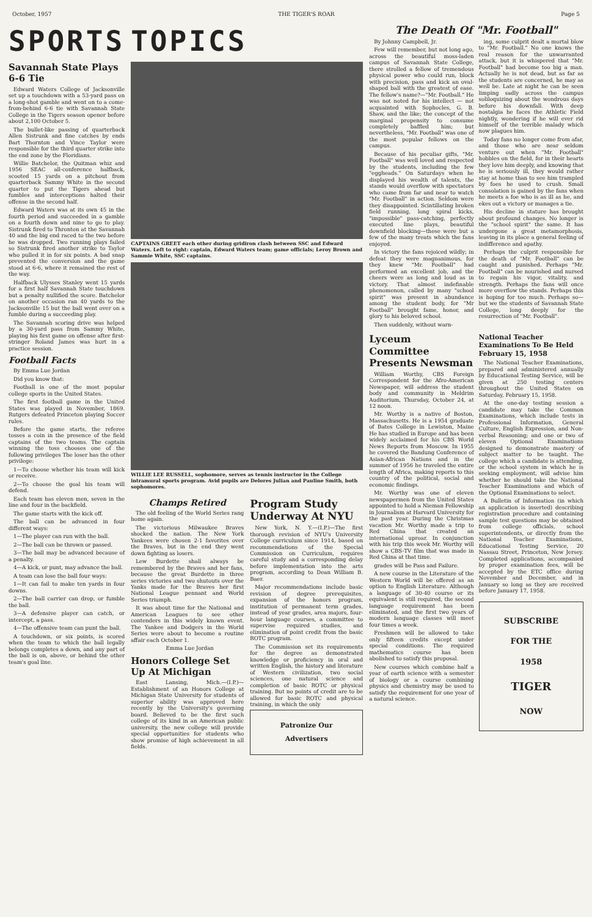October, 1957 THE TIGER'S ROAR Page 5
SPORTS
Savannah State Plays 6-6 Tie
Edward Waters College of Jacksonville set up a touchdown with a 53-yard pass on a long-shot gamble and went on to a come-from-behind 6-6 tie with Savannah State College in the Tigers season opener before about 2,100 October 5.
The bullet-like passing of quarterback Allen Sistrunk and fine catches by ends Bart Thornton and Vince Taylor were responsible for the third quarter strike into the end zone by the Floridians.
Willie Batchelor, the Quitman whiz and 1956 SEAC all-conference halfback, scooted 15 yards on a pitchout from quarterback Sammy White in the second quarter to put the Tigers ahead but fumbles and interceptions halted their offense in the second half.
Edward Waters was at its own 45 in the fourth period and succeeded in a gamble on a fourth down and nine to go to play. Sistrunk fired to Thronton at the Savannah 40 and the big end raced to the two before he was dropped. Two running plays failed so Sistrunk fired another strike to Taylor who pulled it in for six points. A bad snap prevented the conversion and the game stood at 6-6, where it remained the rest of the way.
Halfback Ulysses Stanley went 15 yards for a first half Savannah State touchdown but a penalty nullified the score. Batchelor on another occasion ran 40 yards to the Jacksonville 15 but the ball went over on a fumble during a succeeding play.
The Savannah scoring drive was helped by a 30-yard pass from Sammy White, playing his first game on offense after first-stringer Roland James was hurt in a practice session.
Football Facts
By Emma Lue Jordan
Did you know that:
Football is one of the most popular college sports in the United States.
The first football game in the United States was played in November, 1869. Rutgers defeated Princeton playing Soccer rules.
Before the game starts, the referee tosses a coin in the presence of the field captains of the two teams. The captain winning the toss chooses one of the following privileges The loser has the other privilege:
1—To choose whether his team will kick or receive.
2—To choose the goal his team will defend.
Each team has eleven men, seven in the line and four in the backfield.
The game starts with the kick off.
The ball can be advanced in four different ways:
1—The player can run with the ball.
2—The ball can be thrown or passed.
3—The ball may be advanced because of a penalty.
4—A kick, or punt, may advance the ball.
A team can lose the ball four ways:
1—It can fail to make ten yards in four downs.
2—The ball carrier can drop, or fumble the ball.
3—A defensive player can catch, or intercept, a pass.
4—The offensive team can punt the ball.
A touchdown, or six points, is scored when the team to which the ball legally belongs completes a down, and any part of the ball is on, above, or behind the other team's goal line.
TOPICS
CAPTAINS GREET each other during gridiron clash between SSC and Edward Waters. Left to right: captain, Edward Waters team; game officials; Leroy Brown and Sammie White, SSC captains.
WILLIE LEE RUSSELL, sophomore, serves as tennis instructor in the College intramural sports program. Avid pupils are Delores Julian and Pauline Smith, both sophomores.
Champs Retired
The old feeling of the World Series rang home again.
The victorious Milwaukee Braves shocked the nation. The New York Yankees were chosen 2-1 favorites over the Braves, but in the end they went down fighting as losers.
Lew Burdette shall always be remembered by the Braves and her fans, because the great Burdette in three series victories and two shutouts over the Yanks made for the Braves her first National League pennant and World Series triumph.
It was about time for the National and American Leagues to see other contenders in this widely known event. The Yankee and Dodgers in the World Series were about to become a routine affair each October 1.
Emma Lue Jordan
Honors College Set Up At Michigan
East Lansing, Mich.—(I.P.)—Establishment of an Honors College at Michigan State University for students of superior ability was approved here recently by the University's governing board. Believed to be the first such college of its kind in an American public university, the new college will provide special opportunities for students who show promise of high achievement in all fields.
Program Study Underway At NYU
New York, N. Y.—(I.P.)—The first thorough revision of NYU's University College curriculum since 1914, based on recommendations of the Special Commission on Curriculum, requires careful study and a corresponding delay before implementation into the arts program, according to Dean William B. Baer.
Major recommendations include basic revision of degree prerequisites, expansion of the honors program, institution of permanent term grades, instead of year grades, area majors, four-hour language courses, a committee to supervise required studies, and elimination of point credit from the basic ROTC program.
The Commission set its requirements for the degree as demonstrated knowledge or proficiency in oral and written English, the history and literature of Western civilization, two social sciences, one natural science and completion of basic ROTC or physical training. But no points of credit are to be allowed for basic ROTC and physical training, in which the only
Patronize Our
Advertisers
The Death Of "Mr. Football"
By Johnny Campbell, Jr.
Few will remember, but not long ago, across the beautiful moss-laden campus of Savannah State College, there strolled a fellow of tremendous physical power who could run, block with precision, pass and kick an oval-shaped ball with the greatest of ease. The fellow's name?—"Mr. Football." He was not noted for his intellect — not acquainted with Sophocles, G. B. Shaw, and the like; the concept of the marginal propensity to consume completely baffled him; but nevertheless, "Mr. Football" was one of the most popular fellows on the campus.
Because of his peculiar gifts, "Mr. Football" was well loved and respected by the students, including the few "eggheads." On Saturdays when he displayed his wealth of talents, the stands would overflow with spectators who came from far and near to watch "Mr. Football" in action. Seldom were they disappointed. Scintillating broken field running, long spiral kicks, "impossible" pass-catching, perfectly executed line plays, beautiful downfield blocking—these were but a few of the many treats which the fans enjoyed.
In victory the fans rejoiced wildly; in defeat they were magnanimous, for they knew "Mr. Football" had performed an excellent job, and the cheers were as long and loud as in victory. That almost indefinable phenomenon, called by many "school spirit" was present in abundance among the student body, for "Mr Football" brought fame, honor, and glory to his beloved school.
Then suddenly, without warn-
ing, some culprit dealt a mortal blow to "Mr. Football." No one knows the real reason for the unwarranted attack, but it is whispered that "Mr. Football" had become too big a man. Actually he is not dead, but as far as the students are concerned, he may as well be. Late at night he can be seen limping sadly across the campus soliloquizing about the wondrous days before his downfall. With deep nostalgia he faces the Athletic Field nightly, wondering if he will ever rid himself of the terrible malady which now plagues him.
Today fans no longer come from afar, and those who are near seldom venture out when "Mr. Football" hobbles on the field, for in their hearts they love him deeply, and knowing that he is seriously ill, they would rather stay at home than to see him trampled by foes he used to crush. Small consolation is gained by the fans when he meets a foe who is as ill as he, and ekes out a victory or manages a tie.
His decline in stature has brought about profound changes. No longer is the "school spirit" the same. It has undergone a great metamorphosis, leaving in its place a general feeling of indifference and apathy.
Perhaps the culprit responsible for the death of "Mr. Football" can be caught and punished. Perhaps "Mr. Football" can be nourished and nursed to regain his vigor, vitality, and strength. Perhaps the fans will once more overflow the stands. Perhaps this is hoping for too much. Perhaps so—but we the students of Savannah State College, long deeply for the resurrection of "Mr. Football".
Lyceum Committee Presents Newsman
William Worthy, CBS Foreign Correspondent for the Afro-American Newspaper, will address the student body and community in Meldrim Auditorium, Thursday, October 24, at 12 noon.
Mr. Worthy is a native of Boston, Massachusetts. He is a 1954 graduate of Bates College in Lewiston, Maine He has studied in Europe and has been widely acclaimed for his CBS World News Reports from Moscow. In 1955 he covered the Bandung Conference of Asian-African Nations and in the summer of 1956 he traveled the entire length of Africa, making reports to this country of the political, social and economic findings.
Mr. Worthy was one of eleven newspapermen from the United States appointed to hold a Nieman Fellowship in Journalism at Harvard University for the past year. During the Christmas vacation Mr. Worthy made a trip to Red China that created an international uproar. In conjunction with his trip this week Mr. Worthy will show a CBS-TV film that was made in Red China at that time.
grades will be Pass and Failure.
A new course in the Literature of the Western World will be offered as an option to English Literature. Although a language of 30-40 course or its equivalent is still required, the second language requirement has been eliminated, and the first two years of modern language classes will meet four times a week.
Freshmen will be allowed to take only fifteen credits except under special conditions. The required mathematics course has been abolished to satisfy this proposal.
New courses which combine half a year of earth science with a semester of biology or a course combining physics and chemistry may be used to satisfy the requirement for one year of a natural science.
National Teacher Examinations To Be Held February 15, 1958
The National Teacher Examinations, prepared and administered annually by Educational Testing Service, will be given at 250 testing centers throughout the United States on Saturday, February 15, 1958.
At the one-day testing session a candidate may take the Common Examinations, which include tests in Professional Information, General Culture, English Expression, and Non-verbal Reasoning; and one or two of eleven Optional Examinations designed to demonstrate mastery of subject matter to be taught. The college which a candidate is attending, or the school system in which he is seeking employment, will advise him whether he should take the National Teacher Examinations and which of the Optional Examinations to select.
A Bulletin of Information (in which an application is inserted) describing registration procedure and containing sample test questions may be obtained from college officials, school superintendents, or directly from the National Teacher Examinations, Educational Testing Service, 20 Nassau Street, Princeton, New Jersey. Completed applications, accompanied by proper examination fees, will be accepted by the ETC office during November and December, and in January so long as they are received before January 17, 1958.
SUBSCRIBE
FOR THE
1958
TIGER
NOW